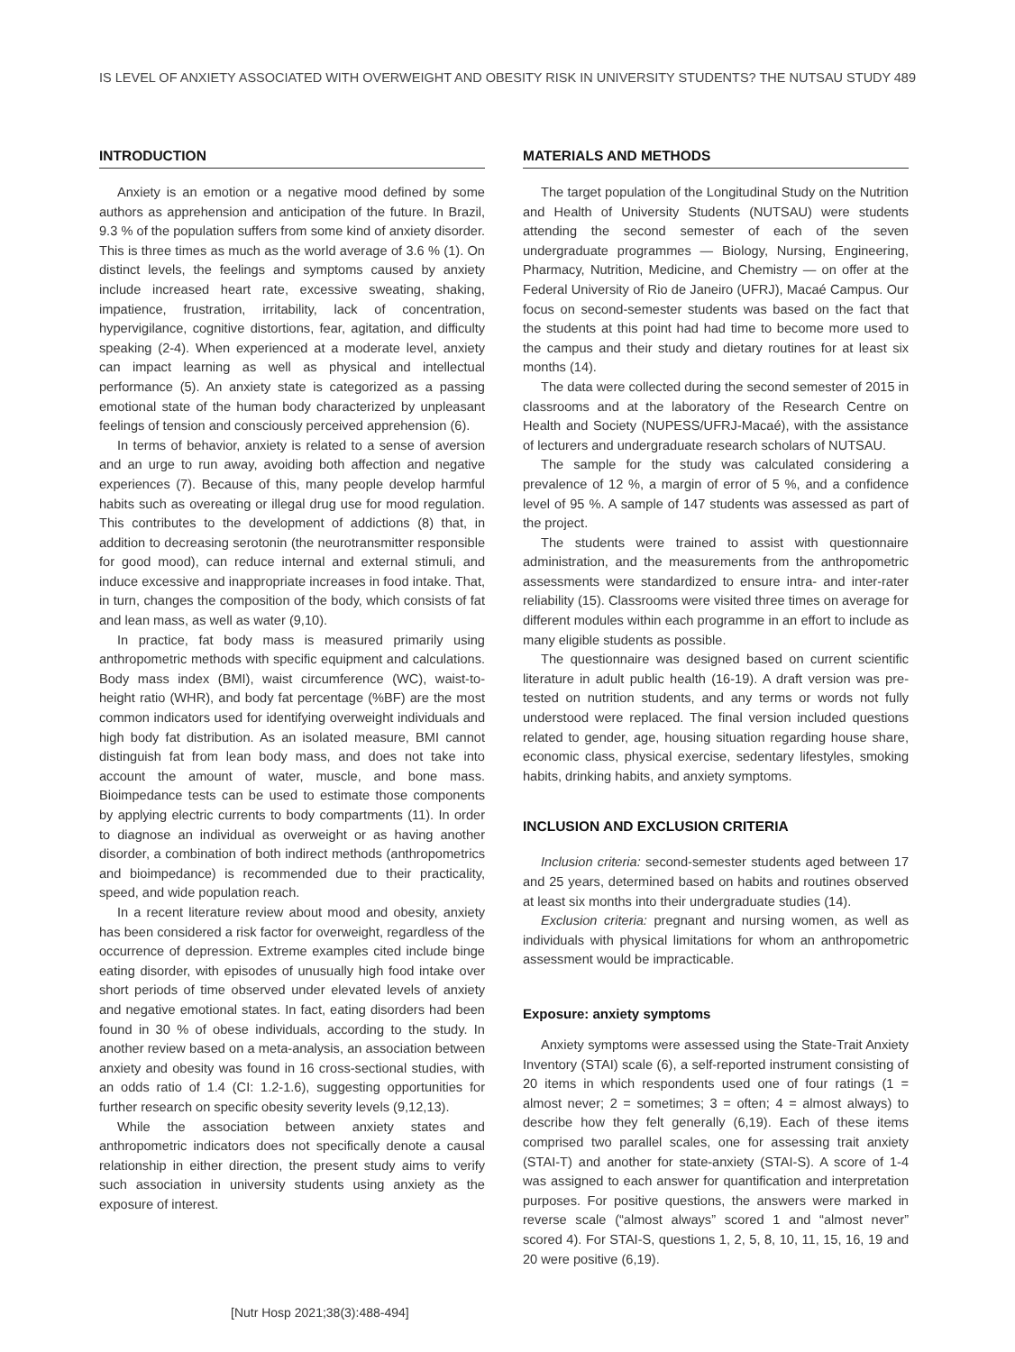IS LEVEL OF ANXIETY ASSOCIATED WITH OVERWEIGHT AND OBESITY RISK IN UNIVERSITY STUDENTS? THE NUTSAU STUDY 489
INTRODUCTION
Anxiety is an emotion or a negative mood defined by some authors as apprehension and anticipation of the future. In Brazil, 9.3 % of the population suffers from some kind of anxiety disorder. This is three times as much as the world average of 3.6 % (1). On distinct levels, the feelings and symptoms caused by anxiety include increased heart rate, excessive sweating, shaking, impatience, frustration, irritability, lack of concentration, hypervigilance, cognitive distortions, fear, agitation, and difficulty speaking (2-4). When experienced at a moderate level, anxiety can impact learning as well as physical and intellectual performance (5). An anxiety state is categorized as a passing emotional state of the human body characterized by unpleasant feelings of tension and consciously perceived apprehension (6).
In terms of behavior, anxiety is related to a sense of aversion and an urge to run away, avoiding both affection and negative experiences (7). Because of this, many people develop harmful habits such as overeating or illegal drug use for mood regulation. This contributes to the development of addictions (8) that, in addition to decreasing serotonin (the neurotransmitter responsible for good mood), can reduce internal and external stimuli, and induce excessive and inappropriate increases in food intake. That, in turn, changes the composition of the body, which consists of fat and lean mass, as well as water (9,10).
In practice, fat body mass is measured primarily using anthropometric methods with specific equipment and calculations. Body mass index (BMI), waist circumference (WC), waist-to-height ratio (WHR), and body fat percentage (%BF) are the most common indicators used for identifying overweight individuals and high body fat distribution. As an isolated measure, BMI cannot distinguish fat from lean body mass, and does not take into account the amount of water, muscle, and bone mass. Bioimpedance tests can be used to estimate those components by applying electric currents to body compartments (11). In order to diagnose an individual as overweight or as having another disorder, a combination of both indirect methods (anthropometrics and bioimpedance) is recommended due to their practicality, speed, and wide population reach.
In a recent literature review about mood and obesity, anxiety has been considered a risk factor for overweight, regardless of the occurrence of depression. Extreme examples cited include binge eating disorder, with episodes of unusually high food intake over short periods of time observed under elevated levels of anxiety and negative emotional states. In fact, eating disorders had been found in 30 % of obese individuals, according to the study. In another review based on a meta-analysis, an association between anxiety and obesity was found in 16 cross-sectional studies, with an odds ratio of 1.4 (CI: 1.2-1.6), suggesting opportunities for further research on specific obesity severity levels (9,12,13).
While the association between anxiety states and anthropometric indicators does not specifically denote a causal relationship in either direction, the present study aims to verify such association in university students using anxiety as the exposure of interest.
MATERIALS AND METHODS
The target population of the Longitudinal Study on the Nutrition and Health of University Students (NUTSAU) were students attending the second semester of each of the seven undergraduate programmes — Biology, Nursing, Engineering, Pharmacy, Nutrition, Medicine, and Chemistry — on offer at the Federal University of Rio de Janeiro (UFRJ), Macaé Campus. Our focus on second-semester students was based on the fact that the students at this point had had time to become more used to the campus and their study and dietary routines for at least six months (14).
The data were collected during the second semester of 2015 in classrooms and at the laboratory of the Research Centre on Health and Society (NUPESS/UFRJ-Macaé), with the assistance of lecturers and undergraduate research scholars of NUTSAU.
The sample for the study was calculated considering a prevalence of 12 %, a margin of error of 5 %, and a confidence level of 95 %. A sample of 147 students was assessed as part of the project.
The students were trained to assist with questionnaire administration, and the measurements from the anthropometric assessments were standardized to ensure intra- and inter-rater reliability (15). Classrooms were visited three times on average for different modules within each programme in an effort to include as many eligible students as possible.
The questionnaire was designed based on current scientific literature in adult public health (16-19). A draft version was pre-tested on nutrition students, and any terms or words not fully understood were replaced. The final version included questions related to gender, age, housing situation regarding house share, economic class, physical exercise, sedentary lifestyles, smoking habits, drinking habits, and anxiety symptoms.
INCLUSION AND EXCLUSION CRITERIA
Inclusion criteria: second-semester students aged between 17 and 25 years, determined based on habits and routines observed at least six months into their undergraduate studies (14).
Exclusion criteria: pregnant and nursing women, as well as individuals with physical limitations for whom an anthropometric assessment would be impracticable.
Exposure: anxiety symptoms
Anxiety symptoms were assessed using the State-Trait Anxiety Inventory (STAI) scale (6), a self-reported instrument consisting of 20 items in which respondents used one of four ratings (1 = almost never; 2 = sometimes; 3 = often; 4 = almost always) to describe how they felt generally (6,19). Each of these items comprised two parallel scales, one for assessing trait anxiety (STAI-T) and another for state-anxiety (STAI-S). A score of 1-4 was assigned to each answer for quantification and interpretation purposes. For positive questions, the answers were marked in reverse scale (“almost always” scored 1 and “almost never” scored 4). For STAI-S, questions 1, 2, 5, 8, 10, 11, 15, 16, 19 and 20 were positive (6,19).
[Nutr Hosp 2021;38(3):488-494]